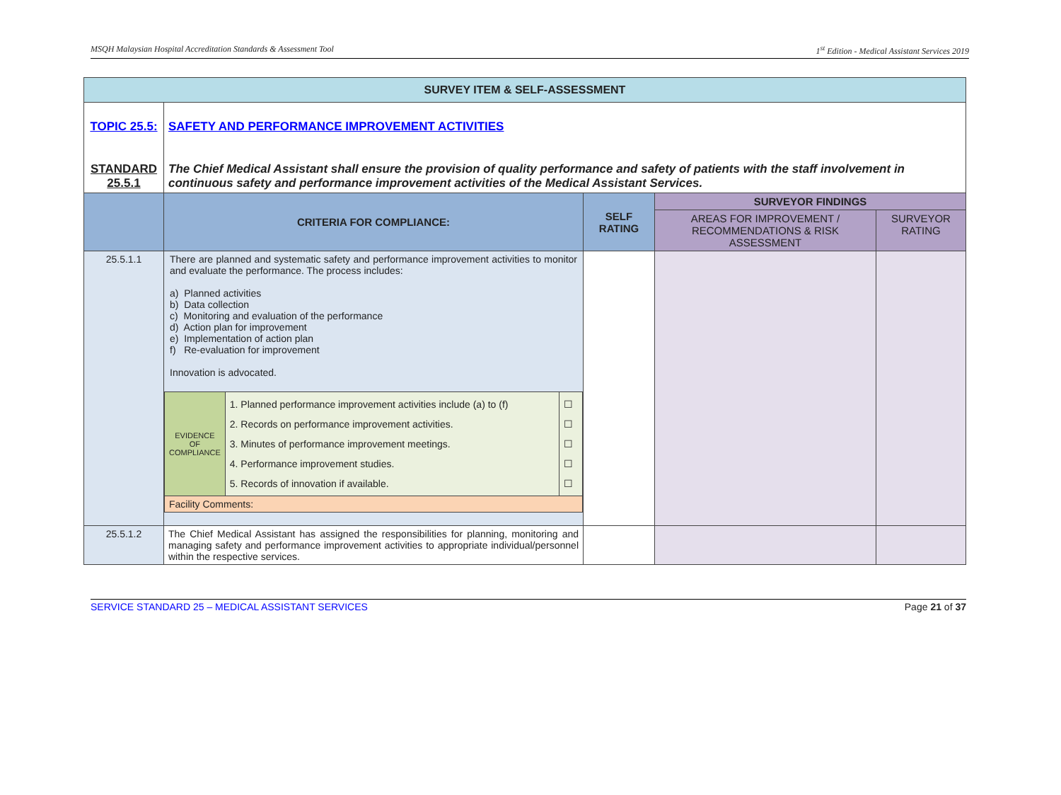MSQH Malaysian Hospital Accreditation Standards & Assessment Tool 1<sup>st</sup> Edition - Medical Assistant Services 2019
| SURVEY ITEM & SELF-ASSESSMENT | | | | |
| TOPIC 25.5: STANDARD 25.5.1 | SAFETY AND PERFORMANCE IMPROVEMENT ACTIVITIES The Chief Medical Assistant shall ensure the provision of quality performance and safety of patients with the staff involvement in continuous safety and performance improvement activities of the Medical Assistant Services. | | | |
| | CRITERIA FOR COMPLIANCE: | SELF RATING | SURVEYOR FINDINGS | |
| | | | AREAS FOR IMPROVEMENT / RECOMMENDATIONS & RISK ASSESSMENT | SURVEYOR RATING |
| 25.5.1.1 | There are planned and systematic safety and performance improvement activities to monitor and evaluate the performance. The process includes: a) Planned activities b) Data collection c) Monitoring and evaluation of the performance d) Action plan for improvement e) Implementation of action plan f) Re-evaluation for improvement Innovation is advocated. / EVIDENCE OF COMPLIANCE / 1. Planned performance improvement activities include (a) to (f) 2. Records on performance improvement activities. 3. Minutes of performance improvement meetings. 4. Performance improvement studies. 5. Records of innovation if available. / ☐ ☐ ☐ ☐ ☐ / / Facility Comments: / / / | | | |
| 25.5.1.2 | The Chief Medical Assistant has assigned the responsibilities for planning, monitoring and managing safety and performance improvement activities to appropriate individual/personnel within the respective services. | | | |
SERVICE STANDARD 25 – MEDICAL ASSISTANT SERVICES Page 21 of 37